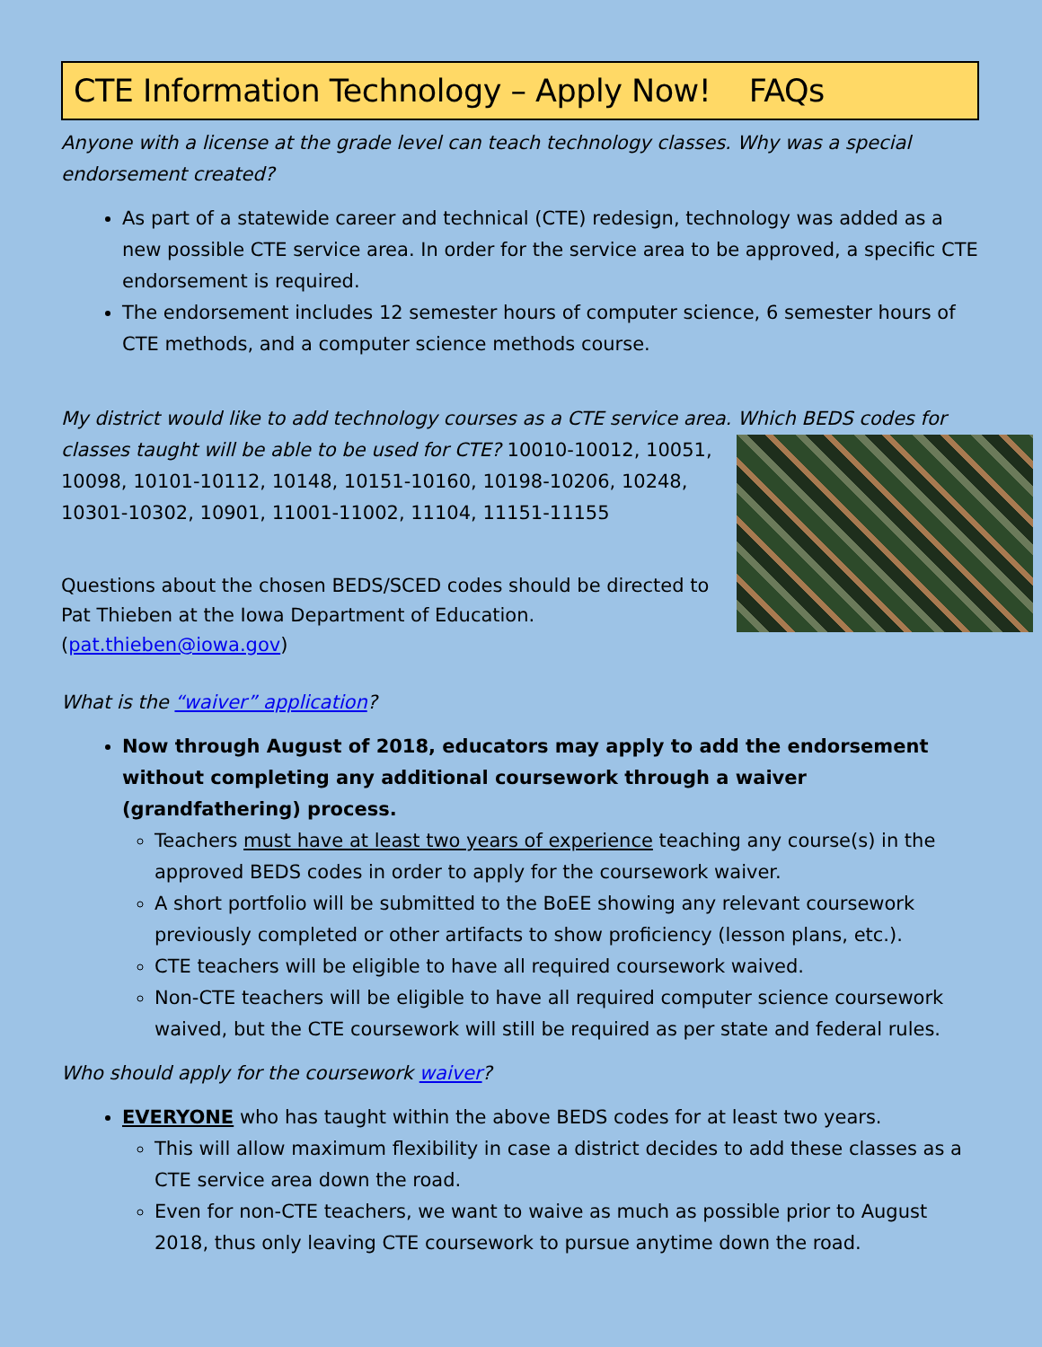CTE Information Technology – Apply Now! FAQs
Anyone with a license at the grade level can teach technology classes. Why was a special endorsement created?
As part of a statewide career and technical (CTE) redesign, technology was added as a new possible CTE service area. In order for the service area to be approved, a specific CTE endorsement is required.
The endorsement includes 12 semester hours of computer science, 6 semester hours of CTE methods, and a computer science methods course.
My district would like to add technology courses as a CTE service area. Which BEDS codes for classes taught will be able to be used for CTE? 10010-10012, 10051, 10098, 10101-10112, 10148, 10151-10160, 10198-10206, 10248, 10301-10302, 10901, 11001-11002, 11104, 11151-11155
Questions about the chosen BEDS/SCED codes should be directed to Pat Thieben at the Iowa Department of Education. (pat.thieben@iowa.gov)
What is the “waiver” application?
Now through August of 2018, educators may apply to add the endorsement without completing any additional coursework through a waiver (grandfathering) process.
Teachers must have at least two years of experience teaching any course(s) in the approved BEDS codes in order to apply for the coursework waiver.
A short portfolio will be submitted to the BoEE showing any relevant coursework previously completed or other artifacts to show proficiency (lesson plans, etc.).
CTE teachers will be eligible to have all required coursework waived.
Non-CTE teachers will be eligible to have all required computer science coursework waived, but the CTE coursework will still be required as per state and federal rules.
Who should apply for the coursework waiver?
EVERYONE who has taught within the above BEDS codes for at least two years.
This will allow maximum flexibility in case a district decides to add these classes as a CTE service area down the road.
Even for non-CTE teachers, we want to waive as much as possible prior to August 2018, thus only leaving CTE coursework to pursue anytime down the road.